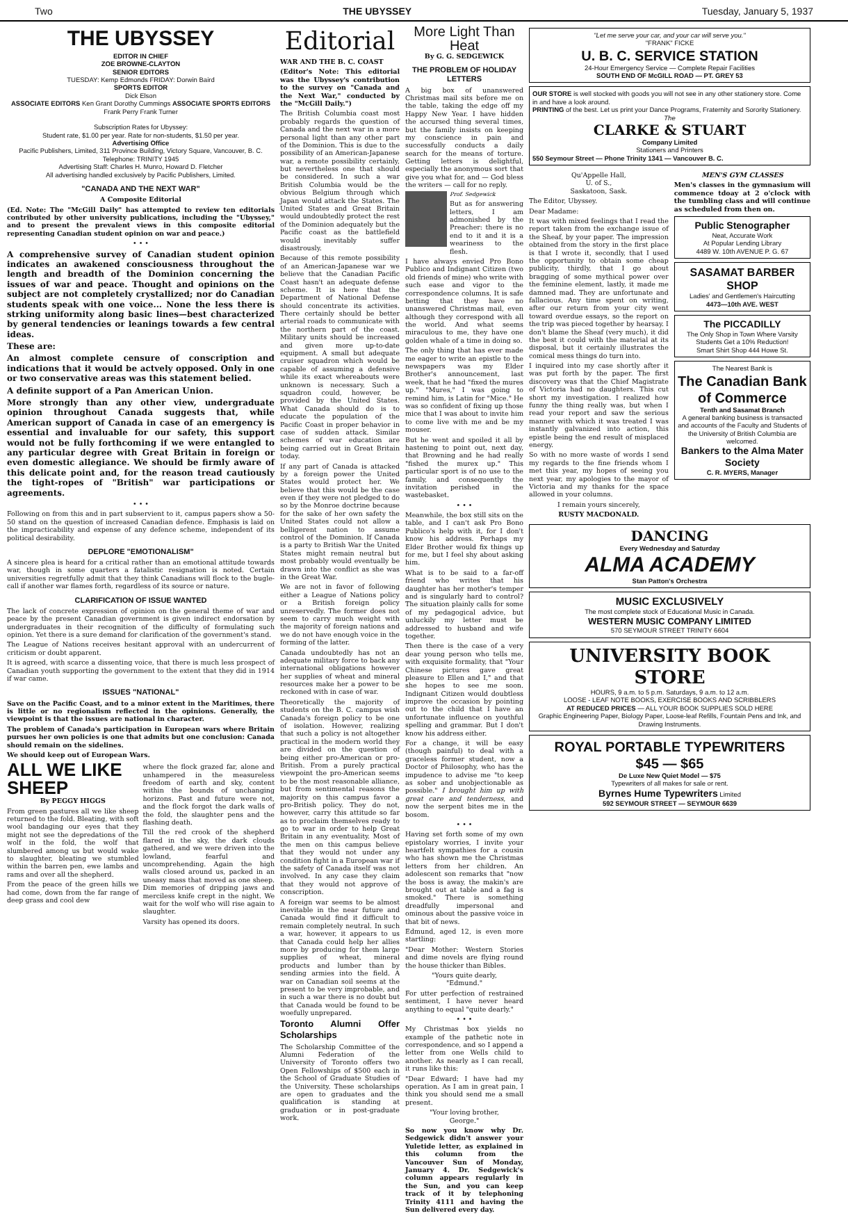Two THE UBYSSEY Tuesday, January 5, 1937
THE UBYSSEY
EDITOR IN CHIEF
ZOE BROWNE-CLAYTON
SENIOR EDITORS
TUESDAY: Kemp Edmonds FRIDAY: Dorwin Baird
SPORTS EDITOR
Dick Elson
ASSOCIATE EDITORS Ken Grant Dorothy Cummings ASSOCIATE SPORTS EDITORS Frank Perry Frank Turner
Subscription Rates for Ubyssey:
Student rate, $1.00 per year. Rate for non-students, $1.50 per year.
Advertising Office
Pacific Publishers, Limited, 311 Province Building, Victory Square, Vancouver, B. C.
Telephone: TRINITY 1945
Advertising Staff: Charles H. Munro, Howard D. Fletcher
All advertising handled exclusively by Pacific Publishers, Limited.
"CANADA AND THE NEXT WAR"
A Composite Editorial
(Ed. Note: The "McGill Daily" has attempted to review ten editorials contributed by other university publications, including the "Ubyssey," and to present the prevalent views in this composite editorial representing Canadian student opinion on war and peace.)
• • •
A comprehensive survey of Canadian student opinion indicates an awakened consciousness throughout the length and breadth of the Dominion concerning the issues of war and peace. Thought and opinions on the subject are not completely crystallized; nor do Canadian students speak with one voice... None the less there is strking uniformity along basic lines—best characterized by general tendencies or leanings towards a few central ideas.
These are:
An almost complete censure of conscription and indications that it would be actvely opposed. Only in one or two conservative areas was this statement belied.
A definite support of a Pan American Union.
More strongly than any other view, undergraduate opinion throughout Canada suggests that, while American support of Canada in case of an emergency is essential and invaluable for our safety, this support would not be fully forthcoming if we were entangled to any particular degree with Great Britain in foreign or even domestic allegiance. We should be firmly aware of this delicate point and, for the reason tread cautiously the tight-ropes of "British" war participations or agreements.
• • •
Following on from this and in part subservient to it, campus papers show a 50-50 stand on the question of increased Canadian defence. Emphasis is laid on the impracticability and expense of any defence scheme, independent of its political desirability.
DEPLORE "EMOTIONALISM"
A sincere plea is heard for a critical rather than an emotional attitude towards war, though in some quarters a fatalistic resignation is noted. Certain universities regretfully admit that they think Canadians will flock to the bugle-call if another war flames forth, regardless of its source or nature.
CLARIFICATION OF ISSUE WANTED
The lack of concrete expression of opinion on the general theme of war and peace by the present Canadian government is given indirect endorsation by undergraduates in their recognition of the difficulty of formulating such opinion. Yet there is a sure demand for clarification of the government's stand.
The League of Nations receives hesitant approval with an undercurrent of criticism or doubt apparent.
It is agreed, with scarce a dissenting voice, that there is much less prospect of Canadian youth supporting the government to the extent that they did in 1914 if war came.
ISSUES "NATIONAL"
Save on the Pacific Coast, and to a minor extent in the Maritimes, there is little or no regionalism reflected in the opinions. Generally, the viewpoint is that the issues are national in character.
The problem of Canada's participation in European wars where Britain pursues her own policies is one that admits but one conclusion: Canada should remain on the sidelines.
We should keep out of European Wars.
ALL WE LIKE SHEEP
By PEGGY HIGGS
From green pastures all we like sheep returned to the fold. Bleating, with soft wool bandaging our eyes that they might not see the depredations of the wolf in the fold, the wolf that slumbered among us but would wake to slaughter, bleating we stumbled within the barren pen, ewe lambs and rams and over all the shepherd.
From the peace of the green hills we had come, down from the far range of deep grass and cool dew
where the flock grazed far, alone and unhampered in the measureless freedom of earth and sky, content within the bounds of unchanging horizons. Past and future were not, and the flock forgot the dark walls of the fold, the slaughter pens and the flashing death.
Till the red crook of the shepherd flared in the sky, the dark clouds gathered, and we were driven into the lowland, fearful and uncomprehending. Again the high walls closed around us, packed in an uneasy mass that moved as one sheep. Dim memories of dripping jaws and merciless knife crept in the night. We wait for the wolf who will rise again to slaughter.
Varsity has opened its doors.
Editorial
WAR AND THE B. C. COAST
(Editor's Note: This editorial was the Ubyssey's contribution to the survey on "Canada and the Next War," conducted by the "McGill Daily.")
The British Columbia coast most probably regards the question of Canada and the next war in a more personal light than any other part of the Dominion. This is due to the possibility of an American-Japanese war, a remote possibility certainly, but nevertheless one that should be considered. In such a war British Columbia would be the obvious Belgium through which Japan would attack the States. The United States and Great Britain would undoubtedly protect the rest of the Dominion adequately but the Pacific coast as the battlefield would inevitably suffer disastrously.
Because of this remote possibility of an American-Japanese war we believe that the Canadian Pacific Coast hasn't an adequate defense scheme. It is here that the Department of National Defense should concentrate its activities. There certainly should be better arterial roads to communicate with the northern part of the coast. Military units should be increased and given more up-to-date equipment. A small but adequate cruiser squadron which would be capable of assuming a defensive while its exact whereabouts were unknown is necessary. Such a squadron could, however, be provided by the United States. What Canada should do is to educate the population of the Pacific Coast in proper behavior in case of sudden attack. Similar schemes of war education are being carried out in Great Britain today.
If any part of Canada is attacked by a foreign power the United States would protect her. We believe that this would be the case even if they were not pledged to do so by the Monroe doctrine because for the sake of her own safety the United States could not allow a belligerent nation to assume control of the Dominion. If Canada is a party to British War the United States might remain neutral but most probably would eventually be drawn into the conflict as she was in the Great War.
We are not in favor of following either a League of Nations policy or a British foreign policy unreservedly. The former does not seem to carry much weight with the majority of foreign nations and we do not have enough voice in the forming of the latter.
Canada undoubtedly has not an adequate military force to back any international obligations however her supplies of wheat and mineral resources make her a power to be reckoned with in case of war.
Theoretically the majority of students on the B. C. campus wish Canada's foreign policy to be one of isolation. However, realizing that such a policy is not altogether practical in the modern world they are divided on the question of being either pro-American or pro-British. From a purely practical viewpoint the pro-American seems to be the most reasonable alliance, but from sentimental reasons the majority on this campus favor a pro-British policy. They do not, however, carry this attitude so far as to proclaim themselves ready to go to war in order to help Great Britain in any eventuality. Most of the men on this campus believe that they would not under any condition fight in a European war if the safety of Canada itself was not involved. In any case they claim that they would not approve of conscription.
A foreign war seems to be almost inevitable in the near future and Canada would find it difficult to remain completely neutral. In such a war, however, it appears to us that Canada could help her allies more by producing for them large supplies of wheat, mineral products and lumber than by sending armies into the field. A war on Canadian soil seems at the present to be very improbable, and in such a war there is no doubt but that Canada would be found to be woefully unprepared.
Toronto Alumni Offer Scholarships
The Scholarship Committee of the Alumni Federation of the University of Toronto offers two Open Fellowships of $500 each in the School of Graduate Studies of the University. These scholarships are open to graduates and the qualification is standing at graduation or in post-graduate work.
More Light Than Heat
By G. G. SEDGEWICK
THE PROBLEM OF HOLIDAY LETTERS
A big box of unanswered Christmas mail sits before me on the table, taking the edge off my Happy New Year. I have hidden the accursed thing several times, but the family insists on keeping my conscience in pain and successfully conducts a daily search for the means of torture. Getting letters is delightful, especially the anonymous sort that give you what for, and — God bless the writers — call for no reply.
Prof. Sedgewick
But as for answering letters, I am admonished by the Preacher: there is no end to it and it is a weariness to the flesh.
I have always envied Pro Bono Publico and Indignant Citizen (two old friends of mine) who write with such ease and vigor to the correspondence columns. It is safe betting that they have no unanswered Christmas mail, even although they correspond with all the world. And what seems miraculous to me, they have one golden whale of a time in doing so.
The only thing that has ever made me eager to write an epistle to the newspapers was my Elder Brother's announcement, last week, that he had "fixed the mures up." "Mures," I was going to remind him, is Latin for "Mice." He was so confident of fixing up those mice that I was about to invite him to come live with me and be my mouser.
But he went and spoiled it all by hastening to point out, next day, that Browning and he had really "fished the murex up." This particular sport is of no use to the family, and consequently the invitation perished in the wastebasket.
• • •
Meanwhile, the box still sits on the table, and I can't ask Pro Bono Publico's help with it, for I don't know his address. Perhaps my Elder Brother would fix things up for me, but I feel shy about asking him.
What is to be said to a far-off friend who writes that his daughter has her mother's temper and is singularly hard to control? The situation plainly calls for some of my pedagogical advice, but unluckily my letter must be addressed to husband and wife together.
Then there is the case of a very dear young person who tells me, with exquisite formality, that "Your Chinese pictures gave great pleasure to Ellen and I," and that she hopes to see me soon. Indignant Citizen would doubtless improve the occasion by pointing out to the child that I have an unfortunate influence on youthful spelling and grammar. But I don't know his address either.
For a change, it will be easy (though painful) to deal with a graceless former student, now a Doctor of Philosophy, who has the impudence to advise me "to keep as sober and unobjectionable as possible." I brought him up with great care and tenderness, and now the serpent bites me in the bosom.
• • •
Having set forth some of my own epistolary worries, I invite your heartfelt sympathies for a cousin who has shown me the Christmas letters from her children. An adolescent son remarks that "now the boss is away, the makin's are brought out at table and a fag is smoked." There is something dreadfully impersonal and ominous about the passive voice in that bit of news.
Edmund, aged 12, is even more startling:
"Dear Mother: Western Stories and dime novels are flying round the house thicker than Bibles.
"Yours quite dearly,
"Edmund."
For utter perfection of restrained sentiment, I have never heard anything to equal "quite dearly."
• • •
My Christmas box yields no example of the pathetic note in correspondence, and so I append a letter from one Wells child to another. As nearly as I can recall, it runs like this:
"Dear Edward: I have had my operation. As I am in great pain, I think you should send me a small present.
"Your loving brother,
George."
So now you know why Dr. Sedgewick didn't answer your Yuletide letter, as explained in this column from the Vancouver Sun of Monday, January 4. Dr. Sedgewick's column appears regularly in the Sun, and you can keep track of it by telephoning Trinity 4111 and having the Sun delivered every day.
"Let me serve your car, and your car will serve you."
"FRANK" FICKE
U. B. C. SERVICE STATION
24-Hour Emergency Service — Complete Repair Facilities
SOUTH END OF McGILL ROAD — PT. GREY 53
OUR STORE is well stocked with goods you will not see in any other stationery store. Come in and have a look around.
PRINTING of the best. Let us print your Dance Programs, Fraternity and Sorority Stationery.
The
CLARKE & STUART
Company Limited
Stationers and Printers
550 Seymour Street — Phone Trinity 1341 — Vancouver B. C.
Qu'Appelle Hall,
U. of S.,
Saskatoon, Sask.
The Editor, Ubyssey.
Dear Madame:
It was with mixed feelings that I read the report taken from the exchange issue of the Sheaf, by your paper. The impression obtained from the story in the first place is that I wrote it, secondly, that I used the opportunity to obtain some cheap publicity, thirdly, that I go about bragging of some mythical power over the feminine element, lastly, it made me damned mad. They are unfortunate and fallacious. Any time spent on writing, after our return from your city went toward overdue essays, so the report on the trip was pieced together by hearsay. I don't blame the Sheaf (very much), it did the best it could with the material at its disposal, but it certainly illustrates the comical mess things do turn into.
I inquired into my case shortly after it was put forth by the paper. The first discovery was that the Chief Magistrate of Victoria had no daughters. This cut short my investigation. I realized how funny the thing really was, but when I read your report and saw the serious manner with which it was treated I was instantly galvanized into action, this epistle being the end result of misplaced energy.
So with no more waste of words I send my regards to the fine friends whom I met this year, my hopes of seeing you next year, my apologies to the mayor of Victoria and my thanks for the space allowed in your columns.
I remain yours sincerely,
RUSTY MACDONALD.
MEN'S GYM CLASSES
Men's classes in the gymnasium will commence tdoay at 2 o'clock with the tumbling class and will continue as scheduled from then on.
Public Stenographer
Neat, Accurate Work
At Popular Lending Library
4489 W. 10th AVENUE P. G. 67
SASAMAT BARBER SHOP
Ladies' and Gentlemen's Haircutting
4473—10th AVE. WEST
The PICCADILLY
The Only Shop in Town Where Varsity Students Get a 10% Reduction!
Smart Shirt Shop 444 Howe St.
The Nearest Bank is
The Canadian Bank of Commerce
Tenth and Sasamat Branch
A general banking business is transacted and accounts of the Faculty and Students of the University of British Columbia are welcomed.
Bankers to the Alma Mater Society
C. R. MYERS, Manager
DANCING
Every Wednesday and Saturday
ALMA ACADEMY
Stan Patton's Orchestra
MUSIC EXCLUSIVELY
The most complete stock of Educational Music in Canada.
WESTERN MUSIC COMPANY LIMITED
570 SEYMOUR STREET TRINITY 6604
UNIVERSITY BOOK STORE
HOURS, 9 a.m. to 5 p.m. Saturdays, 9 a.m. to 12 a.m.
LOOSE - LEAF NOTE BOOKS, EXERCISE BOOKS AND SCRIBBLERS
AT REDUCED PRICES — ALL YOUR BOOK SUPPLIES SOLD HERE
Graphic Engineering Paper, Biology Paper, Loose-leaf Refills, Fountain Pens and Ink, and Drawing Instruments.
ROYAL PORTABLE TYPEWRITERS
$45 — $65
De Luxe New Quiet Model — $75
Typewriters of all makes for sale or rent.
Byrnes Hume Typewriters Limited
592 SEYMOUR STREET — SEYMOUR 6639